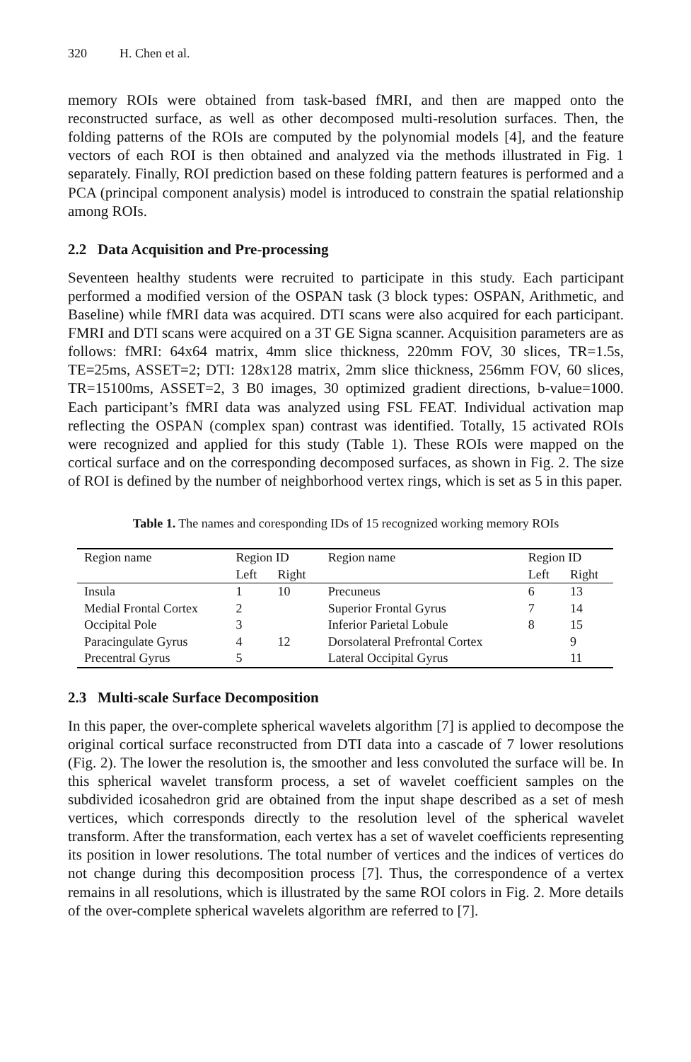320 H. Chen et al.
memory ROIs were obtained from task-based fMRI, and then are mapped onto the reconstructed surface, as well as other decomposed multi-resolution surfaces. Then, the folding patterns of the ROIs are computed by the polynomial models [4], and the feature vectors of each ROI is then obtained and analyzed via the methods illustrated in Fig. 1 separately. Finally, ROI prediction based on these folding pattern features is performed and a PCA (principal component analysis) model is introduced to constrain the spatial relationship among ROIs.
2.2 Data Acquisition and Pre-processing
Seventeen healthy students were recruited to participate in this study. Each participant performed a modified version of the OSPAN task (3 block types: OSPAN, Arithmetic, and Baseline) while fMRI data was acquired. DTI scans were also acquired for each participant. FMRI and DTI scans were acquired on a 3T GE Signa scanner. Acquisition parameters are as follows: fMRI: 64x64 matrix, 4mm slice thickness, 220mm FOV, 30 slices, TR=1.5s, TE=25ms, ASSET=2; DTI: 128x128 matrix, 2mm slice thickness, 256mm FOV, 60 slices, TR=15100ms, ASSET=2, 3 B0 images, 30 optimized gradient directions, b-value=1000. Each participant’s fMRI data was analyzed using FSL FEAT. Individual activation map reflecting the OSPAN (complex span) contrast was identified. Totally, 15 activated ROIs were recognized and applied for this study (Table 1). These ROIs were mapped on the cortical surface and on the corresponding decomposed surfaces, as shown in Fig. 2. The size of ROI is defined by the number of neighborhood vertex rings, which is set as 5 in this paper.
Table 1. The names and coresponding IDs of 15 recognized working memory ROIs
| Region name | Region ID | | Region name | Region ID | |
| | Left | Right | | Left | Right |
| Insula | 1 | 10 | Precuneus | 6 | 13 |
| Medial Frontal Cortex | 2 | | Superior Frontal Gyrus | 7 | 14 |
| Occipital Pole | 3 | | Inferior Parietal Lobule | 8 | 15 |
| Paracingulate Gyrus | 4 | 12 | Dorsolateral Prefrontal Cortex | | 9 |
| Precentral Gyrus | 5 | | Lateral Occipital Gyrus | | 11 |
2.3 Multi-scale Surface Decomposition
In this paper, the over-complete spherical wavelets algorithm [7] is applied to decompose the original cortical surface reconstructed from DTI data into a cascade of 7 lower resolutions (Fig. 2). The lower the resolution is, the smoother and less convoluted the surface will be. In this spherical wavelet transform process, a set of wavelet coefficient samples on the subdivided icosahedron grid are obtained from the input shape described as a set of mesh vertices, which corresponds directly to the resolution level of the spherical wavelet transform. After the transformation, each vertex has a set of wavelet coefficients representing its position in lower resolutions. The total number of vertices and the indices of vertices do not change during this decomposition process [7]. Thus, the correspondence of a vertex remains in all resolutions, which is illustrated by the same ROI colors in Fig. 2. More details of the over-complete spherical wavelets algorithm are referred to [7].